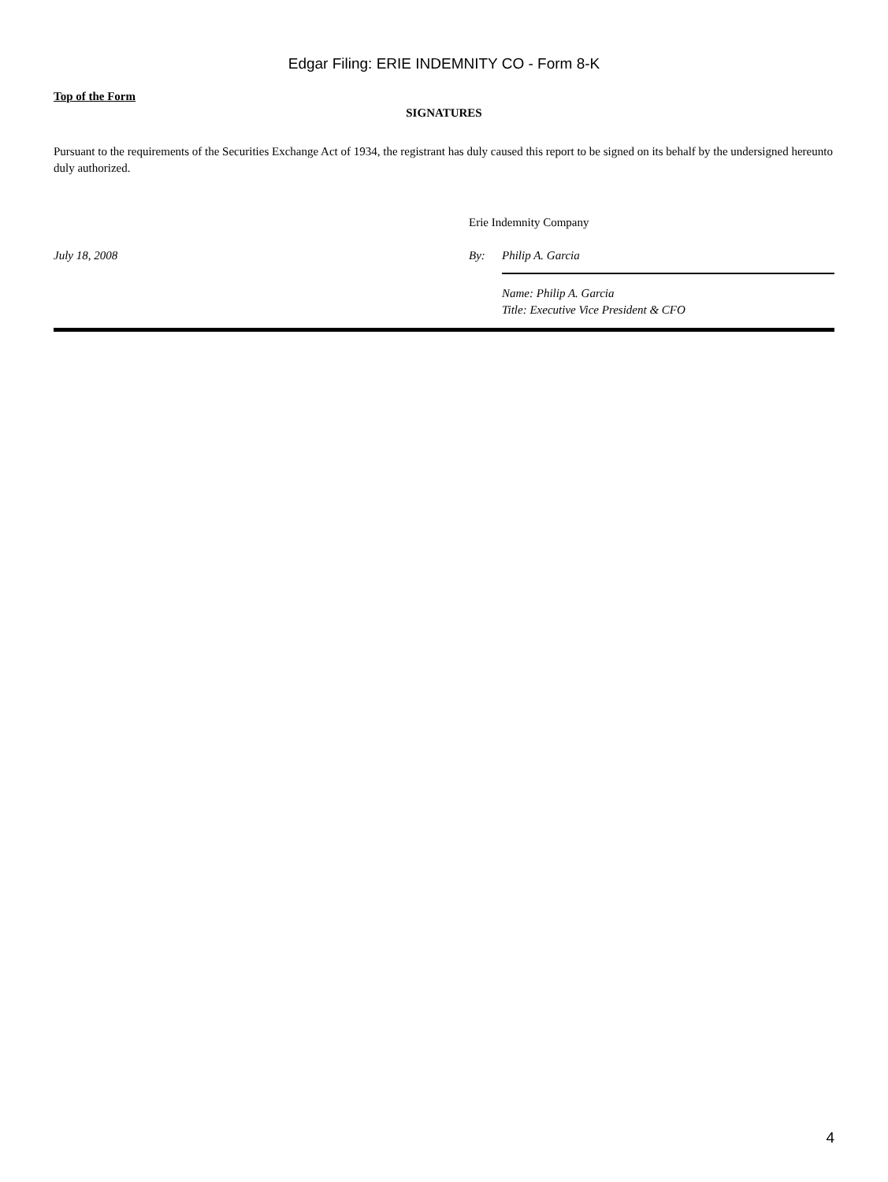Edgar Filing: ERIE INDEMNITY CO - Form 8-K
Top of the Form
SIGNATURES
Pursuant to the requirements of the Securities Exchange Act of 1934, the registrant has duly caused this report to be signed on its behalf by the undersigned hereunto duly authorized.
| | Erie Indemnity Company | |
| July 18, 2008 | By: | Philip A. Garcia |
| | | Name: Philip A. Garcia Title: Executive Vice President & CFO |
4